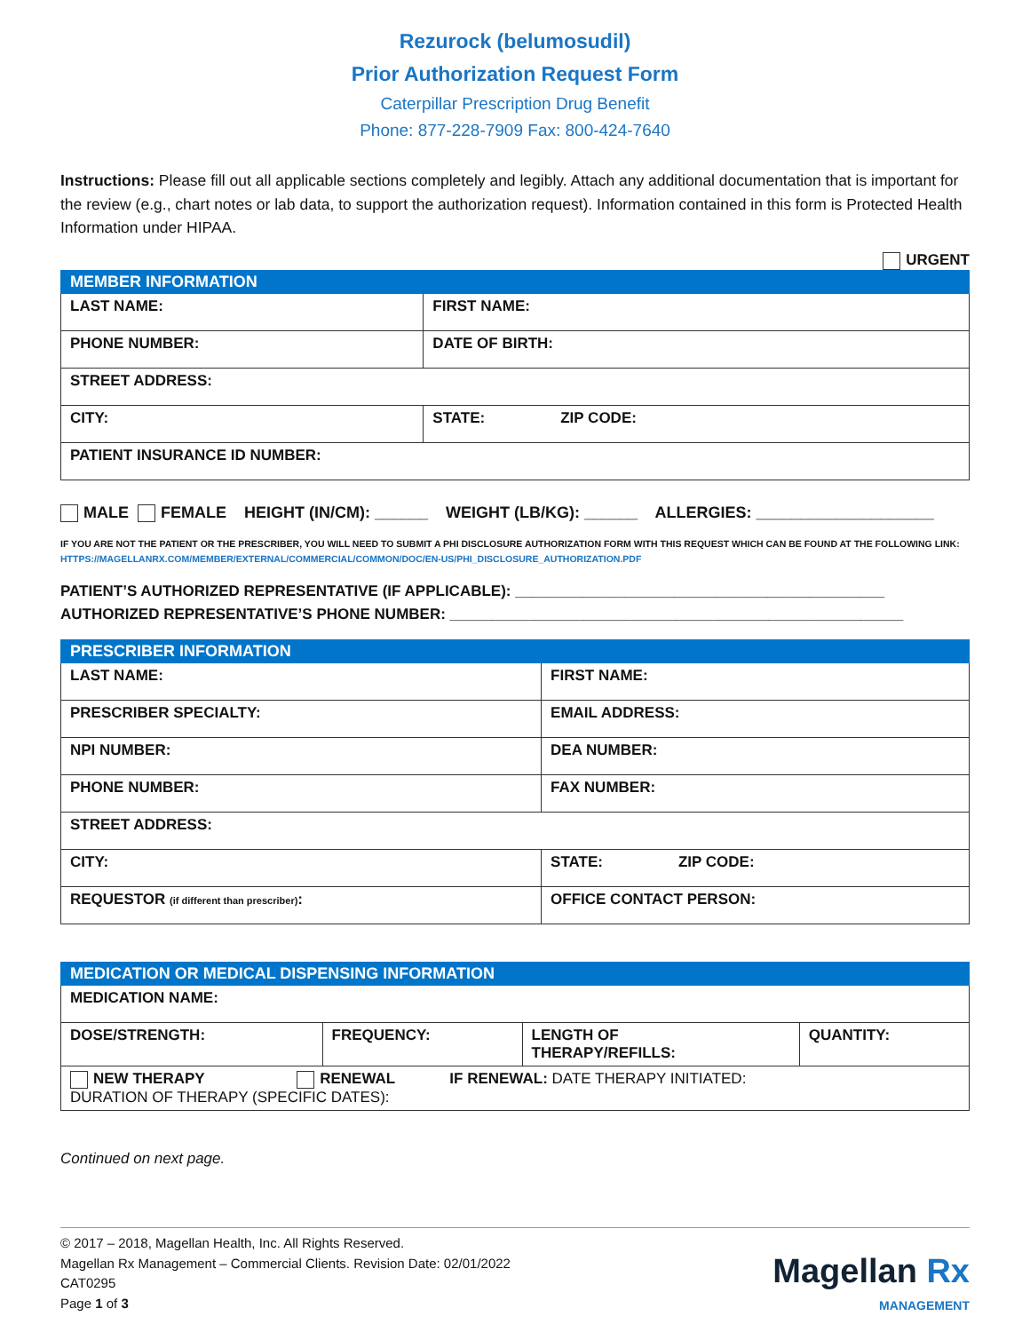Rezurock (belumosudil)
Prior Authorization Request Form
Caterpillar Prescription Drug Benefit
Phone: 877-228-7909 Fax: 800-424-7640
Instructions: Please fill out all applicable sections completely and legibly. Attach any additional documentation that is important for the review (e.g., chart notes or lab data, to support the authorization request). Information contained in this form is Protected Health Information under HIPAA.
URGENT
| MEMBER INFORMATION | |
| --- | --- |
| LAST NAME: | FIRST NAME: |
| PHONE NUMBER: | DATE OF BIRTH: |
| STREET ADDRESS: | |
| CITY: | STATE: ZIP CODE: |
| PATIENT INSURANCE ID NUMBER: | |
MALE FEMALE HEIGHT (IN/CM): ______ WEIGHT (LB/KG): ______ ALLERGIES: ____________________
IF YOU ARE NOT THE PATIENT OR THE PRESCRIBER, YOU WILL NEED TO SUBMIT A PHI DISCLOSURE AUTHORIZATION FORM WITH THIS REQUEST WHICH CAN BE FOUND AT THE FOLLOWING LINK: HTTPS://MAGELLANRX.COM/MEMBER/EXTERNAL/COMMERCIAL/COMMON/DOC/EN-US/PHI_DISCLOSURE_AUTHORIZATION.PDF
PATIENT’S AUTHORIZED REPRESENTATIVE (IF APPLICABLE): ____________________________________________
AUTHORIZED REPRESENTATIVE’S PHONE NUMBER: ______________________________________________________
| PRESCRIBER INFORMATION | |
| --- | --- |
| LAST NAME: | FIRST NAME: |
| PRESCRIBER SPECIALTY: | EMAIL ADDRESS: |
| NPI NUMBER: | DEA NUMBER: |
| PHONE NUMBER: | FAX NUMBER: |
| STREET ADDRESS: | |
| CITY: | STATE: ZIP CODE: |
| REQUESTOR (if different than prescriber) : | OFFICE CONTACT PERSON: |
| MEDICATION OR MEDICAL DISPENSING INFORMATION | | | |
| --- | --- | --- | --- |
| MEDICATION NAME: | | | |
| DOSE/STRENGTH: | FREQUENCY: | LENGTH OF THERAPY/REFILLS: | QUANTITY: |
| NEW THERAPY RENEWAL IF RENEWAL: DATE THERAPY INITIATED: DURATION OF THERAPY (SPECIFIC DATES): | | | |
Continued on next page.
© 2017 – 2018, Magellan Health, Inc. All Rights Reserved.
Magellan Rx Management – Commercial Clients. Revision Date: 02/01/2022
CAT0295
Page 1 of 3
Magellan Rx
MANAGEMENT